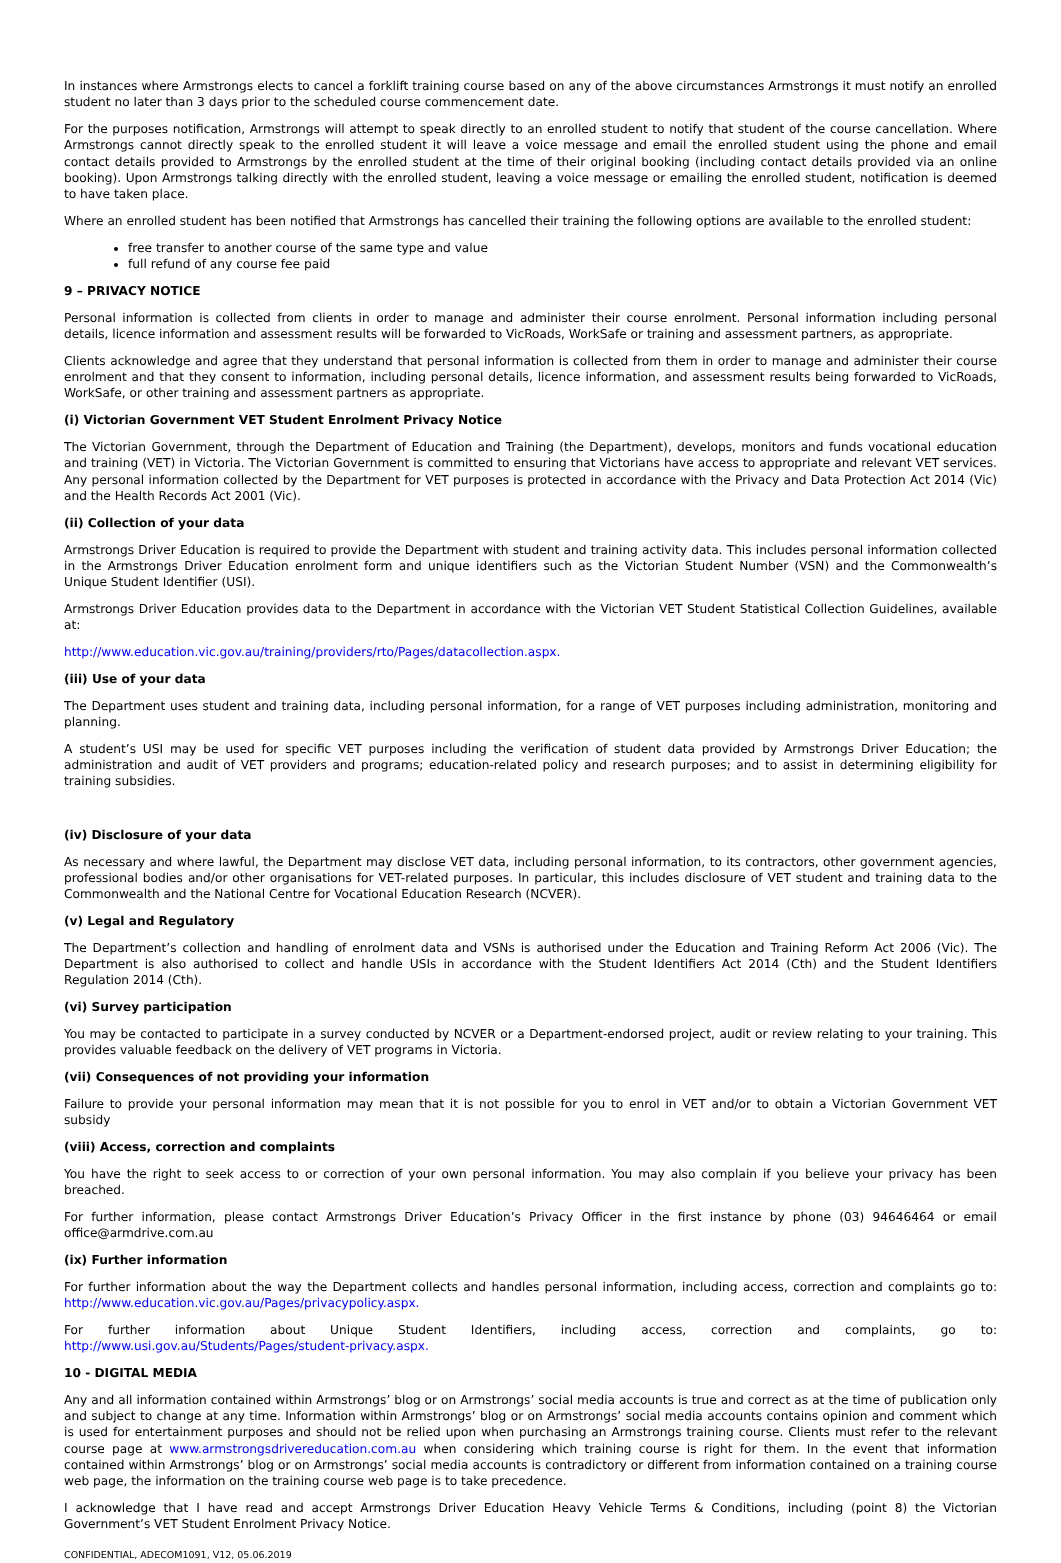In instances where Armstrongs elects to cancel a forklift training course based on any of the above circumstances Armstrongs it must notify an enrolled student no later than 3 days prior to the scheduled course commencement date.
For the purposes notification, Armstrongs will attempt to speak directly to an enrolled student to notify that student of the course cancellation. Where Armstrongs cannot directly speak to the enrolled student it will leave a voice message and email the enrolled student using the phone and email contact details provided to Armstrongs by the enrolled student at the time of their original booking (including contact details provided via an online booking). Upon Armstrongs talking directly with the enrolled student, leaving a voice message or emailing the enrolled student, notification is deemed to have taken place.
Where an enrolled student has been notified that Armstrongs has cancelled their training the following options are available to the enrolled student:
free transfer to another course of the same type and value
full refund of any course fee paid
9 – PRIVACY NOTICE
Personal information is collected from clients in order to manage and administer their course enrolment. Personal information including personal details, licence information and assessment results will be forwarded to VicRoads, WorkSafe or training and assessment partners, as appropriate.
Clients acknowledge and agree that they understand that personal information is collected from them in order to manage and administer their course enrolment and that they consent to information, including personal details, licence information, and assessment results being forwarded to VicRoads, WorkSafe, or other training and assessment partners as appropriate.
(i) Victorian Government VET Student Enrolment Privacy Notice
The Victorian Government, through the Department of Education and Training (the Department), develops, monitors and funds vocational education and training (VET) in Victoria. The Victorian Government is committed to ensuring that Victorians have access to appropriate and relevant VET services. Any personal information collected by the Department for VET purposes is protected in accordance with the Privacy and Data Protection Act 2014 (Vic) and the Health Records Act 2001 (Vic).
(ii) Collection of your data
Armstrongs Driver Education is required to provide the Department with student and training activity data. This includes personal information collected in the Armstrongs Driver Education enrolment form and unique identifiers such as the Victorian Student Number (VSN) and the Commonwealth’s Unique Student Identifier (USI).
Armstrongs Driver Education provides data to the Department in accordance with the Victorian VET Student Statistical Collection Guidelines, available at:
http://www.education.vic.gov.au/training/providers/rto/Pages/datacollection.aspx.
(iii) Use of your data
The Department uses student and training data, including personal information, for a range of VET purposes including administration, monitoring and planning.
A student’s USI may be used for specific VET purposes including the verification of student data provided by Armstrongs Driver Education; the administration and audit of VET providers and programs; education-related policy and research purposes; and to assist in determining eligibility for training subsidies.
(iv) Disclosure of your data
As necessary and where lawful, the Department may disclose VET data, including personal information, to its contractors, other government agencies, professional bodies and/or other organisations for VET-related purposes. In particular, this includes disclosure of VET student and training data to the Commonwealth and the National Centre for Vocational Education Research (NCVER).
(v) Legal and Regulatory
The Department’s collection and handling of enrolment data and VSNs is authorised under the Education and Training Reform Act 2006 (Vic). The Department is also authorised to collect and handle USIs in accordance with the Student Identifiers Act 2014 (Cth) and the Student Identifiers Regulation 2014 (Cth).
(vi) Survey participation
You may be contacted to participate in a survey conducted by NCVER or a Department-endorsed project, audit or review relating to your training. This provides valuable feedback on the delivery of VET programs in Victoria.
(vii) Consequences of not providing your information
Failure to provide your personal information may mean that it is not possible for you to enrol in VET and/or to obtain a Victorian Government VET subsidy
(viii) Access, correction and complaints
You have the right to seek access to or correction of your own personal information. You may also complain if you believe your privacy has been breached.
For further information, please contact Armstrongs Driver Education’s Privacy Officer in the first instance by phone (03) 94646464 or email office@armdrive.com.au
(ix) Further information
For further information about the way the Department collects and handles personal information, including access, correction and complaints go to: http://www.education.vic.gov.au/Pages/privacypolicy.aspx.
For further information about Unique Student Identifiers, including access, correction and complaints, go to: http://www.usi.gov.au/Students/Pages/student-privacy.aspx.
10 - DIGITAL MEDIA
Any and all information contained within Armstrongs’ blog or on Armstrongs’ social media accounts is true and correct as at the time of publication only and subject to change at any time. Information within Armstrongs’ blog or on Armstrongs’ social media accounts contains opinion and comment which is used for entertainment purposes and should not be relied upon when purchasing an Armstrongs training course. Clients must refer to the relevant course page at www.armstrongsdrivereducation.com.au when considering which training course is right for them. In the event that information contained within Armstrongs’ blog or on Armstrongs’ social media accounts is contradictory or different from information contained on a training course web page, the information on the training course web page is to take precedence.
I acknowledge that I have read and accept Armstrongs Driver Education Heavy Vehicle Terms & Conditions, including (point 8) the Victorian Government’s VET Student Enrolment Privacy Notice.
CONFIDENTIAL, ADECOM1091, V12, 05.06.2019